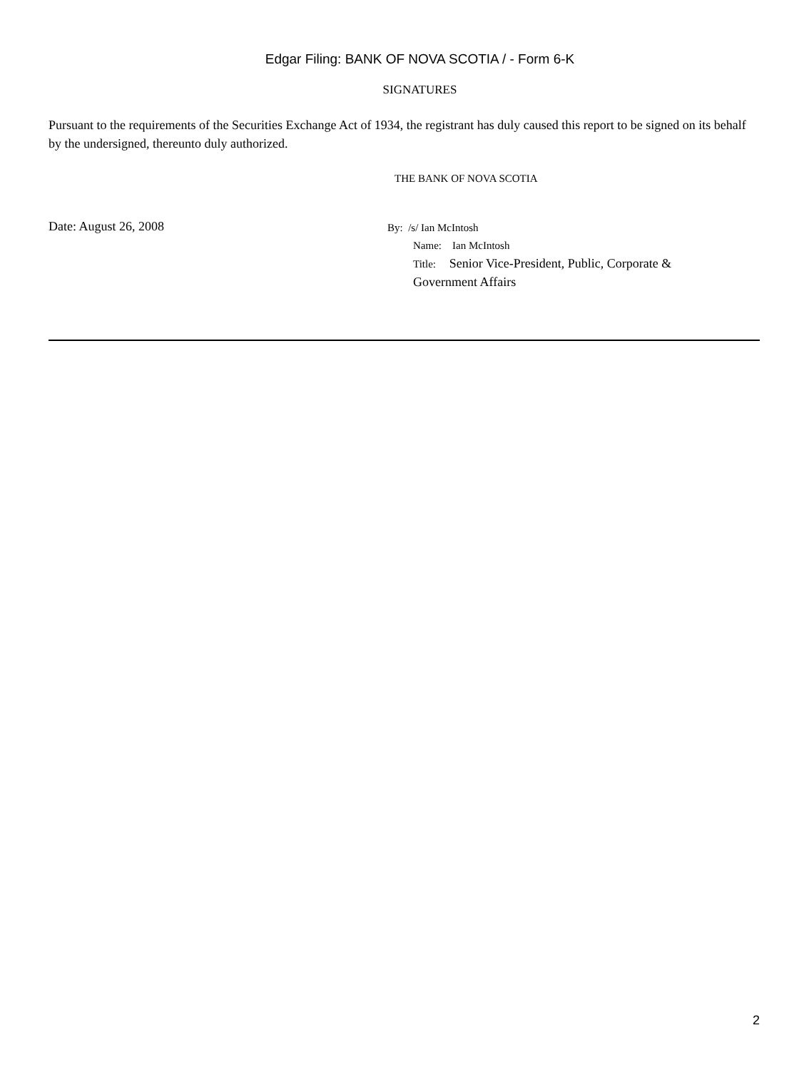Edgar Filing: BANK OF NOVA SCOTIA / - Form 6-K
SIGNATURES
Pursuant to the requirements of the Securities Exchange Act of 1934, the registrant has duly caused this report to be signed on its behalf by the undersigned, thereunto duly authorized.
THE BANK OF NOVA SCOTIA
Date: August 26, 2008
By: /s/ Ian McIntosh
Name: Ian McIntosh
Title: Senior Vice-President, Public, Corporate &
Government Affairs
2